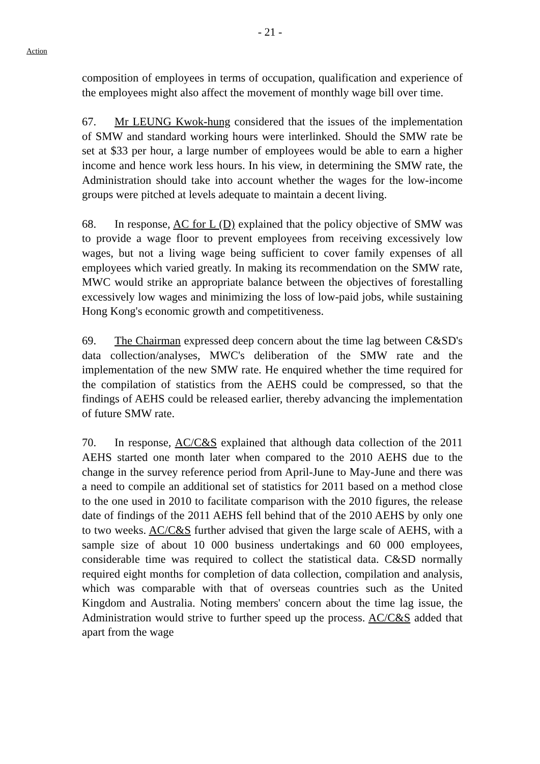- 21 -
Action
composition of employees in terms of occupation, qualification and experience of the employees might also affect the movement of monthly wage bill over time.
67. Mr LEUNG Kwok-hung considered that the issues of the implementation of SMW and standard working hours were interlinked. Should the SMW rate be set at $33 per hour, a large number of employees would be able to earn a higher income and hence work less hours. In his view, in determining the SMW rate, the Administration should take into account whether the wages for the low-income groups were pitched at levels adequate to maintain a decent living.
68. In response, AC for L (D) explained that the policy objective of SMW was to provide a wage floor to prevent employees from receiving excessively low wages, but not a living wage being sufficient to cover family expenses of all employees which varied greatly. In making its recommendation on the SMW rate, MWC would strike an appropriate balance between the objectives of forestalling excessively low wages and minimizing the loss of low-paid jobs, while sustaining Hong Kong's economic growth and competitiveness.
69. The Chairman expressed deep concern about the time lag between C&SD's data collection/analyses, MWC's deliberation of the SMW rate and the implementation of the new SMW rate. He enquired whether the time required for the compilation of statistics from the AEHS could be compressed, so that the findings of AEHS could be released earlier, thereby advancing the implementation of future SMW rate.
70. In response, AC/C&S explained that although data collection of the 2011 AEHS started one month later when compared to the 2010 AEHS due to the change in the survey reference period from April-June to May-June and there was a need to compile an additional set of statistics for 2011 based on a method close to the one used in 2010 to facilitate comparison with the 2010 figures, the release date of findings of the 2011 AEHS fell behind that of the 2010 AEHS by only one to two weeks. AC/C&S further advised that given the large scale of AEHS, with a sample size of about 10 000 business undertakings and 60 000 employees, considerable time was required to collect the statistical data. C&SD normally required eight months for completion of data collection, compilation and analysis, which was comparable with that of overseas countries such as the United Kingdom and Australia. Noting members' concern about the time lag issue, the Administration would strive to further speed up the process. AC/C&S added that apart from the wage